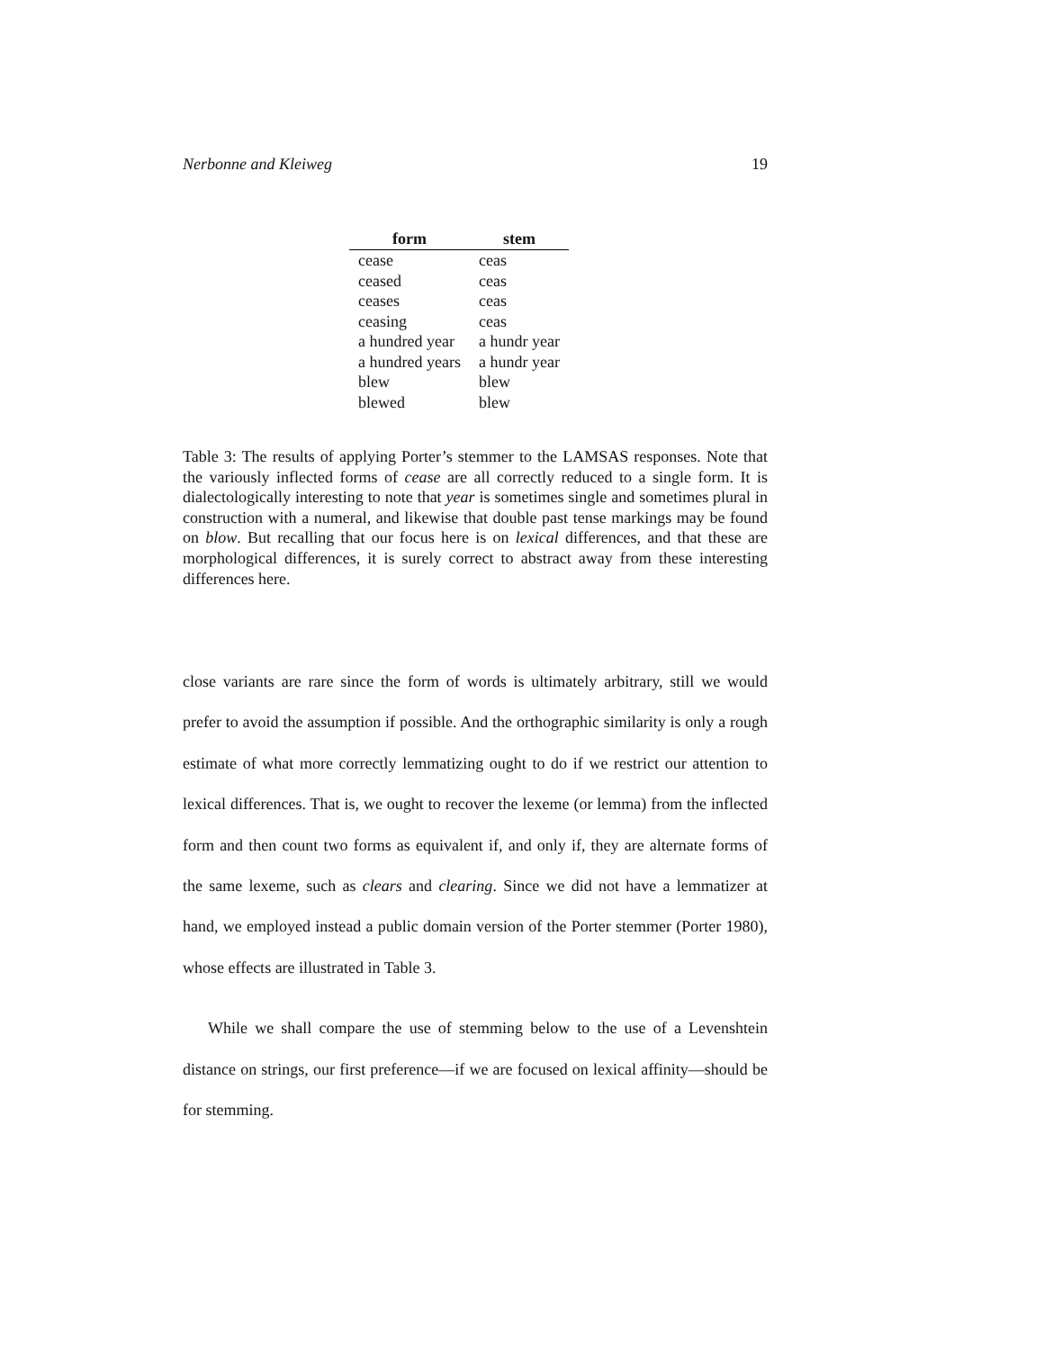Nerbonne and Kleiweg 19
| form | stem |
| --- | --- |
| cease | ceas |
| ceased | ceas |
| ceases | ceas |
| ceasing | ceas |
| a hundred year | a hundr year |
| a hundred years | a hundr year |
| blew | blew |
| blewed | blew |
Table 3: The results of applying Porter’s stemmer to the LAMSAS responses. Note that the variously inflected forms of cease are all correctly reduced to a single form. It is dialectologically interesting to note that year is sometimes single and sometimes plural in construction with a numeral, and likewise that double past tense markings may be found on blow. But recalling that our focus here is on lexical differences, and that these are morphological differences, it is surely correct to abstract away from these interesting differences here.
close variants are rare since the form of words is ultimately arbitrary, still we would prefer to avoid the assumption if possible. And the orthographic similarity is only a rough estimate of what more correctly lemmatizing ought to do if we restrict our attention to lexical differences. That is, we ought to recover the lexeme (or lemma) from the inflected form and then count two forms as equivalent if, and only if, they are alternate forms of the same lexeme, such as clears and clearing. Since we did not have a lemmatizer at hand, we employed instead a public domain version of the Porter stemmer (Porter 1980), whose effects are illustrated in Table 3.
While we shall compare the use of stemming below to the use of a Levenshtein distance on strings, our first preference—if we are focused on lexical affinity—should be for stemming.